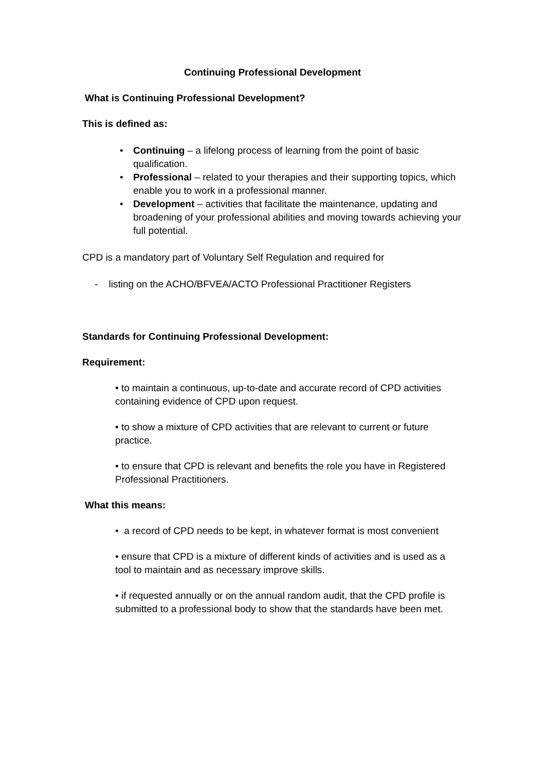Continuing Professional Development
What is Continuing Professional Development?
This is defined as:
• Continuing – a lifelong process of learning from the point of basic qualification.
• Professional – related to your therapies and their supporting topics, which enable you to work in a professional manner.
• Development – activities that facilitate the maintenance, updating and broadening of your professional abilities and moving towards achieving your full potential.
CPD is a mandatory part of Voluntary Self Regulation and required for
- listing on the ACHO/BFVEA/ACTO Professional Practitioner Registers
Standards for Continuing Professional Development:
Requirement:
• to maintain a continuous, up-to-date and accurate record of CPD activities containing evidence of CPD upon request.
• to show a mixture of CPD activities that are relevant to current or future practice.
• to ensure that CPD is relevant and benefits the role you have in Registered Professional Practitioners.
What this means:
• a record of CPD needs to be kept, in whatever format is most convenient
• ensure that CPD is a mixture of different kinds of activities and is used as a tool to maintain and as necessary improve skills.
• if requested annually or on the annual random audit, that the CPD profile is submitted to a professional body to show that the standards have been met.